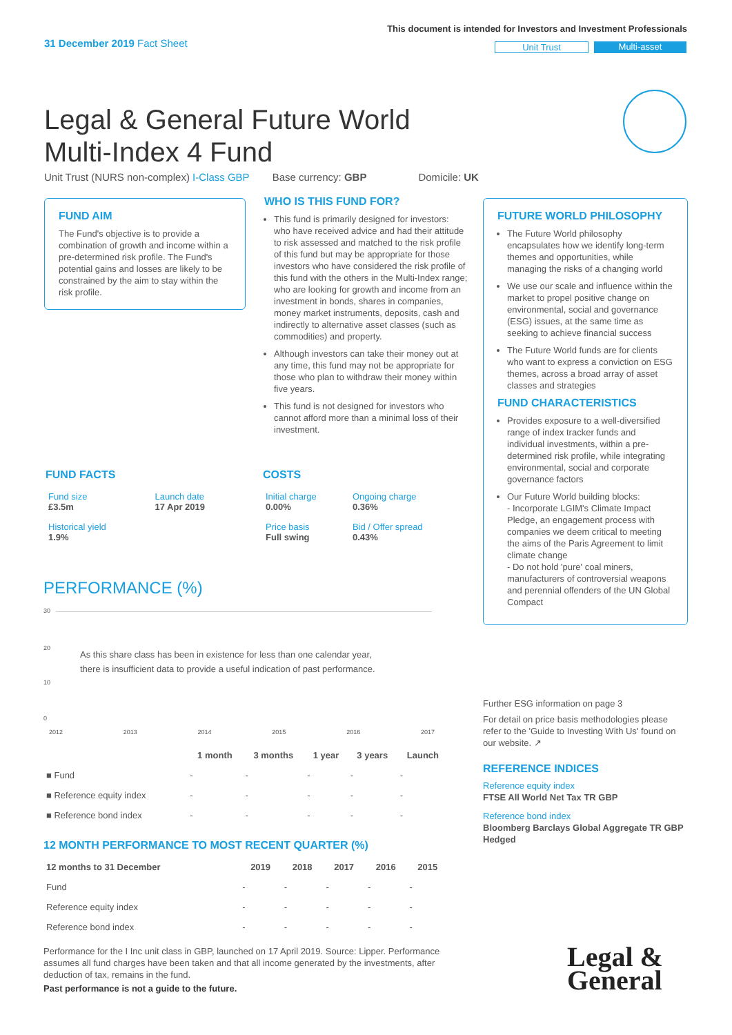31 December 2019 Fact Sheet
This document is intended for Investors and Investment Professionals
Unit Trust Multi-asset
Legal & General Future World
Multi-Index 4 Fund
Unit Trust (NURS non-complex) I-Class GBP Base currency: GBP Domicile: UK
FUND AIM
The Fund's objective is to provide a combination of growth and income within a pre-determined risk profile. The Fund's potential gains and losses are likely to be constrained by the aim to stay within the risk profile.
WHO IS THIS FUND FOR?
This fund is primarily designed for investors: who have received advice and had their attitude to risk assessed and matched to the risk profile of this fund but may be appropriate for those investors who have considered the risk profile of this fund with the others in the Multi-Index range; who are looking for growth and income from an investment in bonds, shares in companies, money market instruments, deposits, cash and indirectly to alternative asset classes (such as commodities) and property.
Although investors can take their money out at any time, this fund may not be appropriate for those who plan to withdraw their money within five years.
This fund is not designed for investors who cannot afford more than a minimal loss of their investment.
FUTURE WORLD PHILOSOPHY
The Future World philosophy encapsulates how we identify long-term themes and opportunities, while managing the risks of a changing world
We use our scale and influence within the market to propel positive change on environmental, social and governance (ESG) issues, at the same time as seeking to achieve financial success
The Future World funds are for clients who want to express a conviction on ESG themes, across a broad array of asset classes and strategies
FUND CHARACTERISTICS
Provides exposure to a well-diversified range of index tracker funds and individual investments, within a pre-determined risk profile, while integrating environmental, social and corporate governance factors
Our Future World building blocks:
- Incorporate LGIM's Climate Impact Pledge, an engagement process with companies we deem critical to meeting the aims of the Paris Agreement to limit climate change
- Do not hold 'pure' coal miners, manufacturers of controversial weapons and perennial offenders of the UN Global Compact
FUND FACTS
| Fund size £3.5m | Launch date 17 Apr 2019 |
| Historical yield 1.9% | |
COSTS
| Initial charge 0.00% | Ongoing charge 0.36% |
| Price basis Full swing | Bid / Offer spread 0.43% |
PERFORMANCE (%)
30
20
10
0
As this share class has been in existence for less than one calendar year,
there is insufficient data to provide a useful indication of past performance.
2012 2013 2014 2015 2016 2017
| | 1 month | 3 months | 1 year | 3 years | Launch |
| --- | --- | --- | --- | --- | --- |
| ■ Fund | - | - | - | - | - |
| ■ Reference equity index | - | - | - | - | - |
| ■ Reference bond index | - | - | - | - | - |
12 MONTH PERFORMANCE TO MOST RECENT QUARTER (%)
| 12 months to 31 December | 2019 | 2018 | 2017 | 2016 | 2015 |
| --- | --- | --- | --- | --- | --- |
| Fund | - | - | - | - | - |
| Reference equity index | - | - | - | - | - |
| Reference bond index | - | - | - | - | - |
Performance for the I Inc unit class in GBP, launched on 17 April 2019. Source: Lipper. Performance assumes all fund charges have been taken and that all income generated by the investments, after deduction of tax, remains in the fund.
Past performance is not a guide to the future.
Further ESG information on page 3
For detail on price basis methodologies please refer to the 'Guide to Investing With Us' found on our website. ↗
REFERENCE INDICES
Reference equity index
FTSE All World Net Tax TR GBP
Reference bond index
Bloomberg Barclays Global Aggregate TR GBP Hedged
Legal &
General